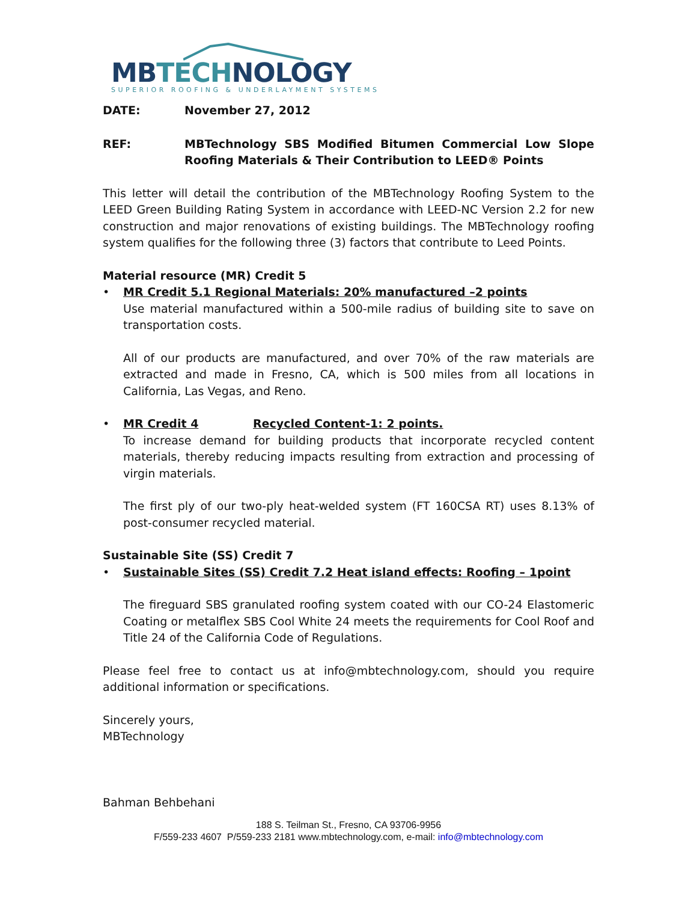MB TECH NOLOGY
SUPERIOR ROOFING & UNDERLAYMENT SYSTEMS
DATE: November 27, 2012
REF: MBTechnology SBS Modified Bitumen Commercial Low Slope Roofing Materials & Their Contribution to LEED® Points
This letter will detail the contribution of the MBTechnology Roofing System to the LEED Green Building Rating System in accordance with LEED-NC Version 2.2 for new construction and major renovations of existing buildings. The MBTechnology roofing system qualifies for the following three (3) factors that contribute to Leed Points.
Material resource (MR) Credit 5
• MR Credit 5.1 Regional Materials: 20% manufactured –2 points
Use material manufactured within a 500-mile radius of building site to save on transportation costs.
All of our products are manufactured, and over 70% of the raw materials are extracted and made in Fresno, CA, which is 500 miles from all locations in California, Las Vegas, and Reno.
• MR Credit 4 Recycled Content-1: 2 points.
To increase demand for building products that incorporate recycled content materials, thereby reducing impacts resulting from extraction and processing of virgin materials.
The first ply of our two-ply heat-welded system (FT 160CSA RT) uses 8.13% of post-consumer recycled material.
Sustainable Site (SS) Credit 7
• Sustainable Sites (SS) Credit 7.2 Heat island effects: Roofing – 1point
The fireguard SBS granulated roofing system coated with our CO-24 Elastomeric Coating or metalflex SBS Cool White 24 meets the requirements for Cool Roof and Title 24 of the California Code of Regulations.
Please feel free to contact us at info@mbtechnology.com, should you require additional information or specifications.
Sincerely yours,
MBTechnology
Bahman Behbehani
188 S. Teilman St., Fresno, CA 93706-9956
F/559-233 4607 P/559-233 2181 www.mbtechnology.com, e-mail: info@mbtechnology.com